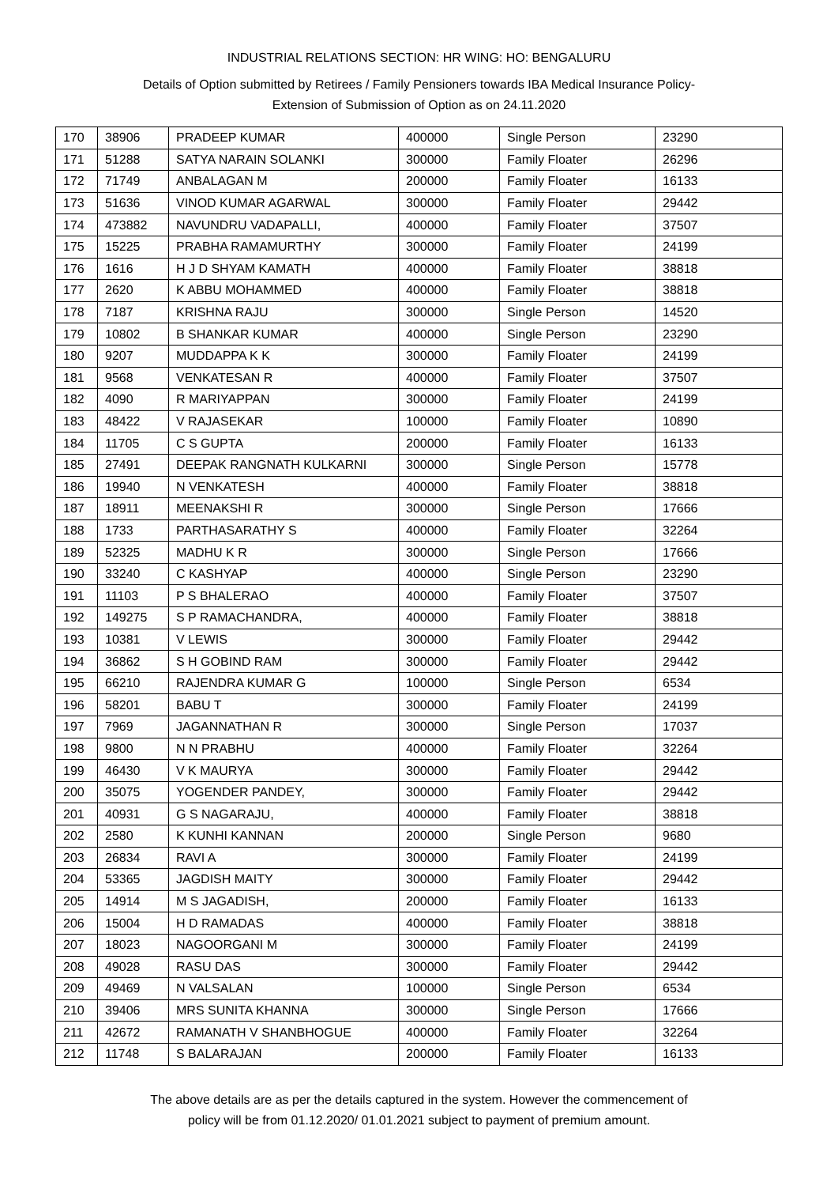INDUSTRIAL RELATIONS SECTION: HR WING: HO: BENGALURU
Details of Option submitted by Retirees / Family Pensioners towards IBA Medical Insurance Policy-
Extension of Submission of Option as on 24.11.2020
| 170 | 38906 | PRADEEP KUMAR | 400000 | Single Person | 23290 |
| 171 | 51288 | SATYA NARAIN SOLANKI | 300000 | Family Floater | 26296 |
| 172 | 71749 | ANBALAGAN M | 200000 | Family Floater | 16133 |
| 173 | 51636 | VINOD KUMAR AGARWAL | 300000 | Family Floater | 29442 |
| 174 | 473882 | NAVUNDRU VADAPALLI, | 400000 | Family Floater | 37507 |
| 175 | 15225 | PRABHA RAMAMURTHY | 300000 | Family Floater | 24199 |
| 176 | 1616 | H J D SHYAM KAMATH | 400000 | Family Floater | 38818 |
| 177 | 2620 | K ABBU MOHAMMED | 400000 | Family Floater | 38818 |
| 178 | 7187 | KRISHNA RAJU | 300000 | Single Person | 14520 |
| 179 | 10802 | B SHANKAR KUMAR | 400000 | Single Person | 23290 |
| 180 | 9207 | MUDDAPPA K K | 300000 | Family Floater | 24199 |
| 181 | 9568 | VENKATESAN R | 400000 | Family Floater | 37507 |
| 182 | 4090 | R MARIYAPPAN | 300000 | Family Floater | 24199 |
| 183 | 48422 | V RAJASEKAR | 100000 | Family Floater | 10890 |
| 184 | 11705 | C S GUPTA | 200000 | Family Floater | 16133 |
| 185 | 27491 | DEEPAK RANGNATH KULKARNI | 300000 | Single Person | 15778 |
| 186 | 19940 | N VENKATESH | 400000 | Family Floater | 38818 |
| 187 | 18911 | MEENAKSHI R | 300000 | Single Person | 17666 |
| 188 | 1733 | PARTHASARATHY S | 400000 | Family Floater | 32264 |
| 189 | 52325 | MADHU K R | 300000 | Single Person | 17666 |
| 190 | 33240 | C KASHYAP | 400000 | Single Person | 23290 |
| 191 | 11103 | P S BHALERAO | 400000 | Family Floater | 37507 |
| 192 | 149275 | S P RAMACHANDRA, | 400000 | Family Floater | 38818 |
| 193 | 10381 | V LEWIS | 300000 | Family Floater | 29442 |
| 194 | 36862 | S H GOBIND RAM | 300000 | Family Floater | 29442 |
| 195 | 66210 | RAJENDRA KUMAR G | 100000 | Single Person | 6534 |
| 196 | 58201 | BABU T | 300000 | Family Floater | 24199 |
| 197 | 7969 | JAGANNATHAN R | 300000 | Single Person | 17037 |
| 198 | 9800 | N N PRABHU | 400000 | Family Floater | 32264 |
| 199 | 46430 | V K MAURYA | 300000 | Family Floater | 29442 |
| 200 | 35075 | YOGENDER PANDEY, | 300000 | Family Floater | 29442 |
| 201 | 40931 | G S NAGARAJU, | 400000 | Family Floater | 38818 |
| 202 | 2580 | K KUNHI KANNAN | 200000 | Single Person | 9680 |
| 203 | 26834 | RAVI A | 300000 | Family Floater | 24199 |
| 204 | 53365 | JAGDISH MAITY | 300000 | Family Floater | 29442 |
| 205 | 14914 | M S JAGADISH, | 200000 | Family Floater | 16133 |
| 206 | 15004 | H D RAMADAS | 400000 | Family Floater | 38818 |
| 207 | 18023 | NAGOORGANI M | 300000 | Family Floater | 24199 |
| 208 | 49028 | RASU DAS | 300000 | Family Floater | 29442 |
| 209 | 49469 | N VALSALAN | 100000 | Single Person | 6534 |
| 210 | 39406 | MRS SUNITA KHANNA | 300000 | Single Person | 17666 |
| 211 | 42672 | RAMANATH V SHANBHOGUE | 400000 | Family Floater | 32264 |
| 212 | 11748 | S BALARAJAN | 200000 | Family Floater | 16133 |
The above details are as per the details captured in the system. However the commencement of
policy will be from 01.12.2020/ 01.01.2021 subject to payment of premium amount.